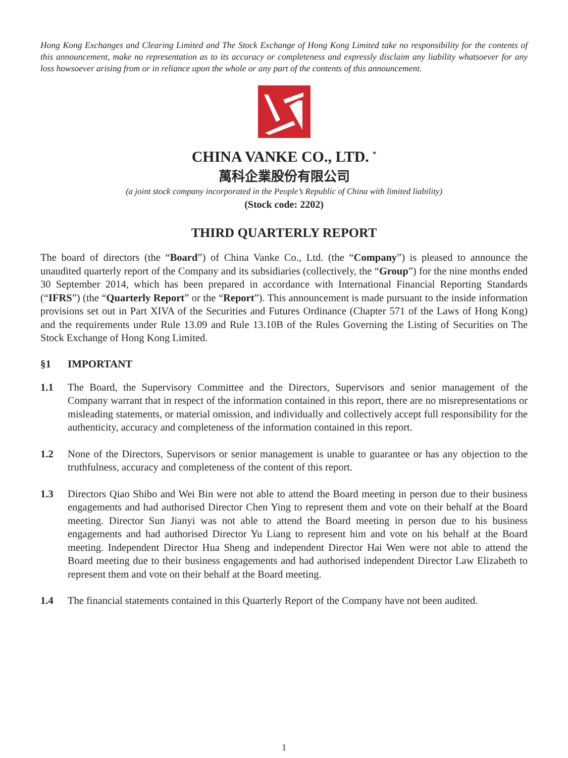Hong Kong Exchanges and Clearing Limited and The Stock Exchange of Hong Kong Limited take no responsibility for the contents of this announcement, make no representation as to its accuracy or completeness and expressly disclaim any liability whatsoever for any loss howsoever arising from or in reliance upon the whole or any part of the contents of this announcement.
CHINA VANKE CO., LTD. <sup>*</sup>
萬科企業股份有限公司
(a joint stock company incorporated in the People’s Republic of China with limited liability)
(Stock code: 2202)
THIRD QUARTERLY REPORT
The board of directors (the “Board”) of China Vanke Co., Ltd. (the “Company”) is pleased to announce the unaudited quarterly report of the Company and its subsidiaries (collectively, the “Group”) for the nine months ended 30 September 2014, which has been prepared in accordance with International Financial Reporting Standards (“IFRS”) (the “Quarterly Report” or the “Report”). This announcement is made pursuant to the inside information provisions set out in Part XIVA of the Securities and Futures Ordinance (Chapter 571 of the Laws of Hong Kong) and the requirements under Rule 13.09 and Rule 13.10B of the Rules Governing the Listing of Securities on The Stock Exchange of Hong Kong Limited.
§1 IMPORTANT
1.1 The Board, the Supervisory Committee and the Directors, Supervisors and senior management of the Company warrant that in respect of the information contained in this report, there are no misrepresentations or misleading statements, or material omission, and individually and collectively accept full responsibility for the authenticity, accuracy and completeness of the information contained in this report.
1.2 None of the Directors, Supervisors or senior management is unable to guarantee or has any objection to the truthfulness, accuracy and completeness of the content of this report.
1.3 Directors Qiao Shibo and Wei Bin were not able to attend the Board meeting in person due to their business engagements and had authorised Director Chen Ying to represent them and vote on their behalf at the Board meeting. Director Sun Jianyi was not able to attend the Board meeting in person due to his business engagements and had authorised Director Yu Liang to represent him and vote on his behalf at the Board meeting. Independent Director Hua Sheng and independent Director Hai Wen were not able to attend the Board meeting due to their business engagements and had authorised independent Director Law Elizabeth to represent them and vote on their behalf at the Board meeting.
1.4 The financial statements contained in this Quarterly Report of the Company have not been audited.
1